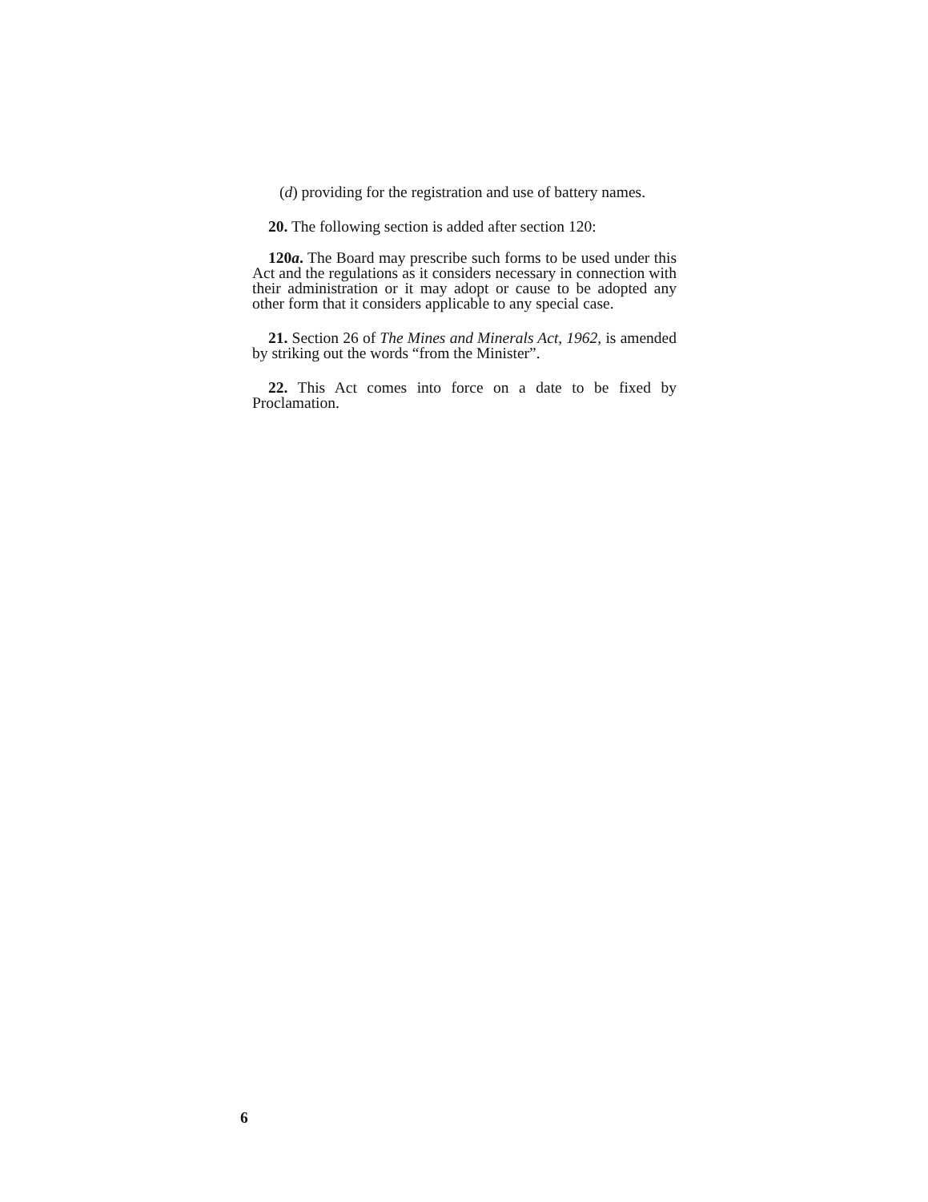(d) providing for the registration and use of battery names.
20. The following section is added after section 120:
120a. The Board may prescribe such forms to be used under this Act and the regulations as it considers necessary in connection with their administration or it may adopt or cause to be adopted any other form that it considers applicable to any special case.
21. Section 26 of The Mines and Minerals Act, 1962, is amended by striking out the words “from the Minister”.
22. This Act comes into force on a date to be fixed by Proclamation.
6